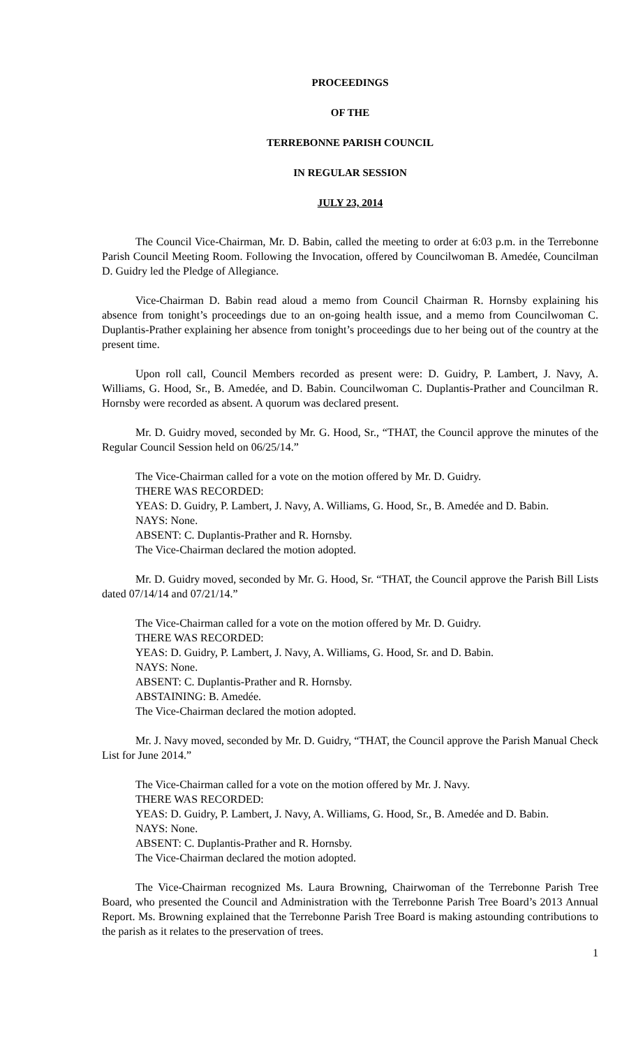PROCEEDINGS
OF THE
TERREBONNE PARISH COUNCIL
IN REGULAR SESSION
JULY 23, 2014
The Council Vice-Chairman, Mr. D. Babin, called the meeting to order at 6:03 p.m. in the Terrebonne Parish Council Meeting Room. Following the Invocation, offered by Councilwoman B. Amedée, Councilman D. Guidry led the Pledge of Allegiance.
Vice-Chairman D. Babin read aloud a memo from Council Chairman R. Hornsby explaining his absence from tonight’s proceedings due to an on-going health issue, and a memo from Councilwoman C. Duplantis-Prather explaining her absence from tonight’s proceedings due to her being out of the country at the present time.
Upon roll call, Council Members recorded as present were: D. Guidry, P. Lambert, J. Navy, A. Williams, G. Hood, Sr., B. Amedée, and D. Babin. Councilwoman C. Duplantis-Prather and Councilman R. Hornsby were recorded as absent. A quorum was declared present.
Mr. D. Guidry moved, seconded by Mr. G. Hood, Sr., “THAT, the Council approve the minutes of the Regular Council Session held on 06/25/14.”
The Vice-Chairman called for a vote on the motion offered by Mr. D. Guidry.
THERE WAS RECORDED:
YEAS: D. Guidry, P. Lambert, J. Navy, A. Williams, G. Hood, Sr., B. Amedée and D. Babin.
NAYS: None.
ABSENT: C. Duplantis-Prather and R. Hornsby.
The Vice-Chairman declared the motion adopted.
Mr. D. Guidry moved, seconded by Mr. G. Hood, Sr. “THAT, the Council approve the Parish Bill Lists dated 07/14/14 and 07/21/14.”
The Vice-Chairman called for a vote on the motion offered by Mr. D. Guidry.
THERE WAS RECORDED:
YEAS: D. Guidry, P. Lambert, J. Navy, A. Williams, G. Hood, Sr. and D. Babin.
NAYS: None.
ABSENT: C. Duplantis-Prather and R. Hornsby.
ABSTAINING: B. Amedée.
The Vice-Chairman declared the motion adopted.
Mr. J. Navy moved, seconded by Mr. D. Guidry, “THAT, the Council approve the Parish Manual Check List for June 2014.”
The Vice-Chairman called for a vote on the motion offered by Mr. J. Navy.
THERE WAS RECORDED:
YEAS: D. Guidry, P. Lambert, J. Navy, A. Williams, G. Hood, Sr., B. Amedée and D. Babin.
NAYS: None.
ABSENT: C. Duplantis-Prather and R. Hornsby.
The Vice-Chairman declared the motion adopted.
The Vice-Chairman recognized Ms. Laura Browning, Chairwoman of the Terrebonne Parish Tree Board, who presented the Council and Administration with the Terrebonne Parish Tree Board’s 2013 Annual Report. Ms. Browning explained that the Terrebonne Parish Tree Board is making astounding contributions to the parish as it relates to the preservation of trees.
1